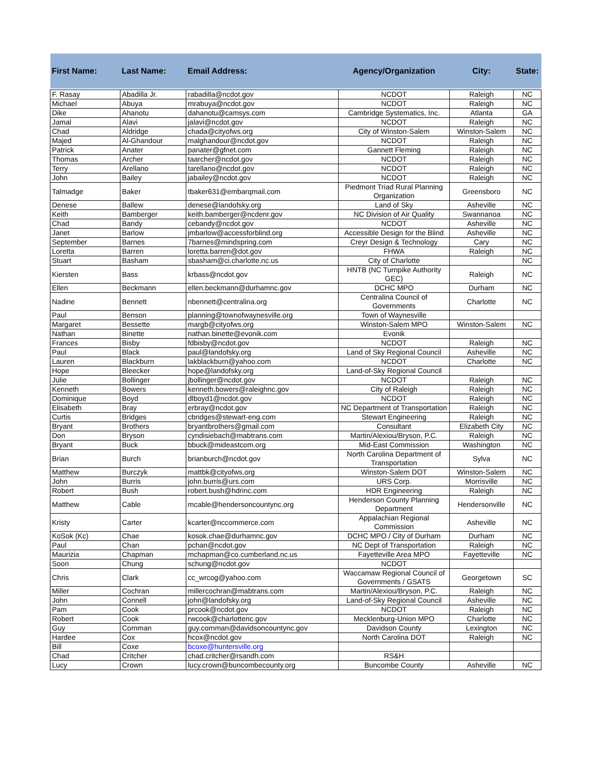| First Name: | Last Name: | Email Address: | Agency/Organization | City: | State: |
| --- | --- | --- | --- | --- | --- |
| F. Rasay | Abadilla Jr. | rabadilla@ncdot.gov | NCDOT | Raleigh | NC |
| Michael | Abuya | mrabuya@ncdot.gov | NCDOT | Raleigh | NC |
| Dike | Ahanotu | dahanotu@camsys.com | Cambridge Systematics, Inc. | Atlanta | GA |
| Jamal | Alavi | jalavi@ncdot.gov | NCDOT | Raleigh | NC |
| Chad | Aldridge | chada@cityofws.org | City of Winston-Salem | Winston-Salem | NC |
| Majed | Al-Ghandour | malghandour@ncdot.gov | NCDOT | Raleigh | NC |
| Patrick | Anater | panater@gfnet.com | Gannett Fleming | Raleigh | NC |
| Thomas | Archer | taarcher@ncdot.gov | NCDOT | Raleigh | NC |
| Terry | Arellano | tarellano@ncdot.gov | NCDOT | Raleigh | NC |
| John | Bailey | jabailey@ncdot.gov | NCDOT | Raleigh | NC |
| Talmadge | Baker | tbaker631@embarqmail.com | Piedmont Triad Rural Planning Organization | Greensboro | NC |
| Denese | Ballew | denese@landofsky.org | Land of Sky | Asheville | NC |
| Keith | Bamberger | keith.bamberger@ncdenr.gov | NC Division of Air Quality | Swannanoa | NC |
| Chad | Bandy | cebandy@ncdot.gov | NCDOT | Asheville | NC |
| Janet | Barlow | jmbarlow@accessforblind.org | Accessible Design for the Blind | Asheville | NC |
| September | Barnes | 7barnes@mindspring.com | Creyr Design & Technology | Cary | NC |
| Loretta | Barren | loretta.barren@dot.gov | FHWA | Raleigh | NC |
| Stuart | Basham | sbasham@ci.charlotte.nc.us | City of Charlotte | | NC |
| Kiersten | Bass | krbass@ncdot.gov | HNTB (NC Turnpike Authority GEC) | Raleigh | NC |
| Ellen | Beckmann | ellen.beckmann@durhamnc.gov | DCHC MPO | Durham | NC |
| Nadine | Bennett | nbennett@centralina.org | Centralina Council of Governments | Charlotte | NC |
| Paul | Benson | planning@townofwaynesville.org | Town of Waynesville | | |
| Margaret | Bessette | margb@cityofws.org | Winston-Salem MPO | Winston-Salem | NC |
| Nathan | Binette | nathan.binette@evonik.com | Evonik | | |
| Frances | Bisby | fdbisby@ncdot.gov | NCDOT | Raleigh | NC |
| Paul | Black | paul@landofsky.org | Land of Sky Regional Council | Asheville | NC |
| Lauren | Blackburn | lakblackburn@yahoo.com | NCDOT | Charlotte | NC |
| Hope | Bleecker | hope@landofsky.org | Land-of-Sky Regional Council | | |
| Julie | Bollinger | jbollinger@ncdot.gov | NCDOT | Raleigh | NC |
| Kenneth | Bowers | kenneth.bowers@raleighnc.gov | City of Raleigh | Raleigh | NC |
| Dominique | Boyd | dlboyd1@ncdot.gov | NCDOT | Raleigh | NC |
| Elisabeth | Bray | erbray@ncdot.gov | NC Department of Transportation | Raleigh | NC |
| Curtis | Bridges | cbridges@stewart-eng.com | Stewart Engineering | Raleigh | NC |
| Bryant | Brothers | bryantbrothers@gmail.com | Consultant | Elizabeth City | NC |
| Don | Bryson | cyndisiebach@mabtrans.com | Martin/Alexiou/Bryson, P.C. | Raleigh | NC |
| Bryant | Buck | bbuck@mideastcom.org | Mid-East Commission | Washington | NC |
| Brian | Burch | brianburch@ncdot.gov | North Carolina Department of Transportation | Sylva | NC |
| Matthew | Burczyk | mattbk@cityofws.org | Winston-Salem DOT | Winston-Salem | NC |
| John | Burris | john.burris@urs.com | URS Corp. | Morrisville | NC |
| Robert | Bush | robert.bush@hdrinc.com | HDR Engineering | Raleigh | NC |
| Matthew | Cable | mcable@hendersoncountync.org | Henderson County Planning Department | Hendersonville | NC |
| Kristy | Carter | kcarter@nccommerce.com | Appalachian Regional Commission | Asheville | NC |
| KoSok (Kc) | Chae | kosok.chae@durhamnc.gov | DCHC MPO / City of Durham | Durham | NC |
| Paul | Chan | pchan@ncdot.gov | NC Dept of Transportation | Raleigh | NC |
| Maurizia | Chapman | mchapman@co.cumberland.nc.us | Fayetteville Area MPO | Fayetteville | NC |
| Soon | Chung | schung@ncdot.gov | NCDOT | | |
| Chris | Clark | cc_wrcog@yahoo.com | Waccamaw Regional Council of Governments / GSATS | Georgetown | SC |
| Miller | Cochran | millercochran@mabtrans.com | Martin/Alexiou/Bryson, P.C. | Raleigh | NC |
| John | Connell | john@landofsky.org | Land-of-Sky Regional Council | Asheville | NC |
| Pam | Cook | prcook@ncdot.gov | NCDOT | Raleigh | NC |
| Robert | Cook | rwcook@charlottenc.gov | Mecklenburg-Union MPO | Charlotte | NC |
| Guy | Cornman | guy.cornman@davidsoncountync.gov | Davidson County | Lexington | NC |
| Hardee | Cox | hcox@ncdot.gov | North Carolina DOT | Raleigh | NC |
| Bill | Coxe | bcoxe@huntersville.org | | | |
| Chad | Critcher | chad.critcher@rsandh.com | RS&H | | |
| Lucy | Crown | lucy.crown@buncombecounty.org | Buncombe County | Asheville | NC |